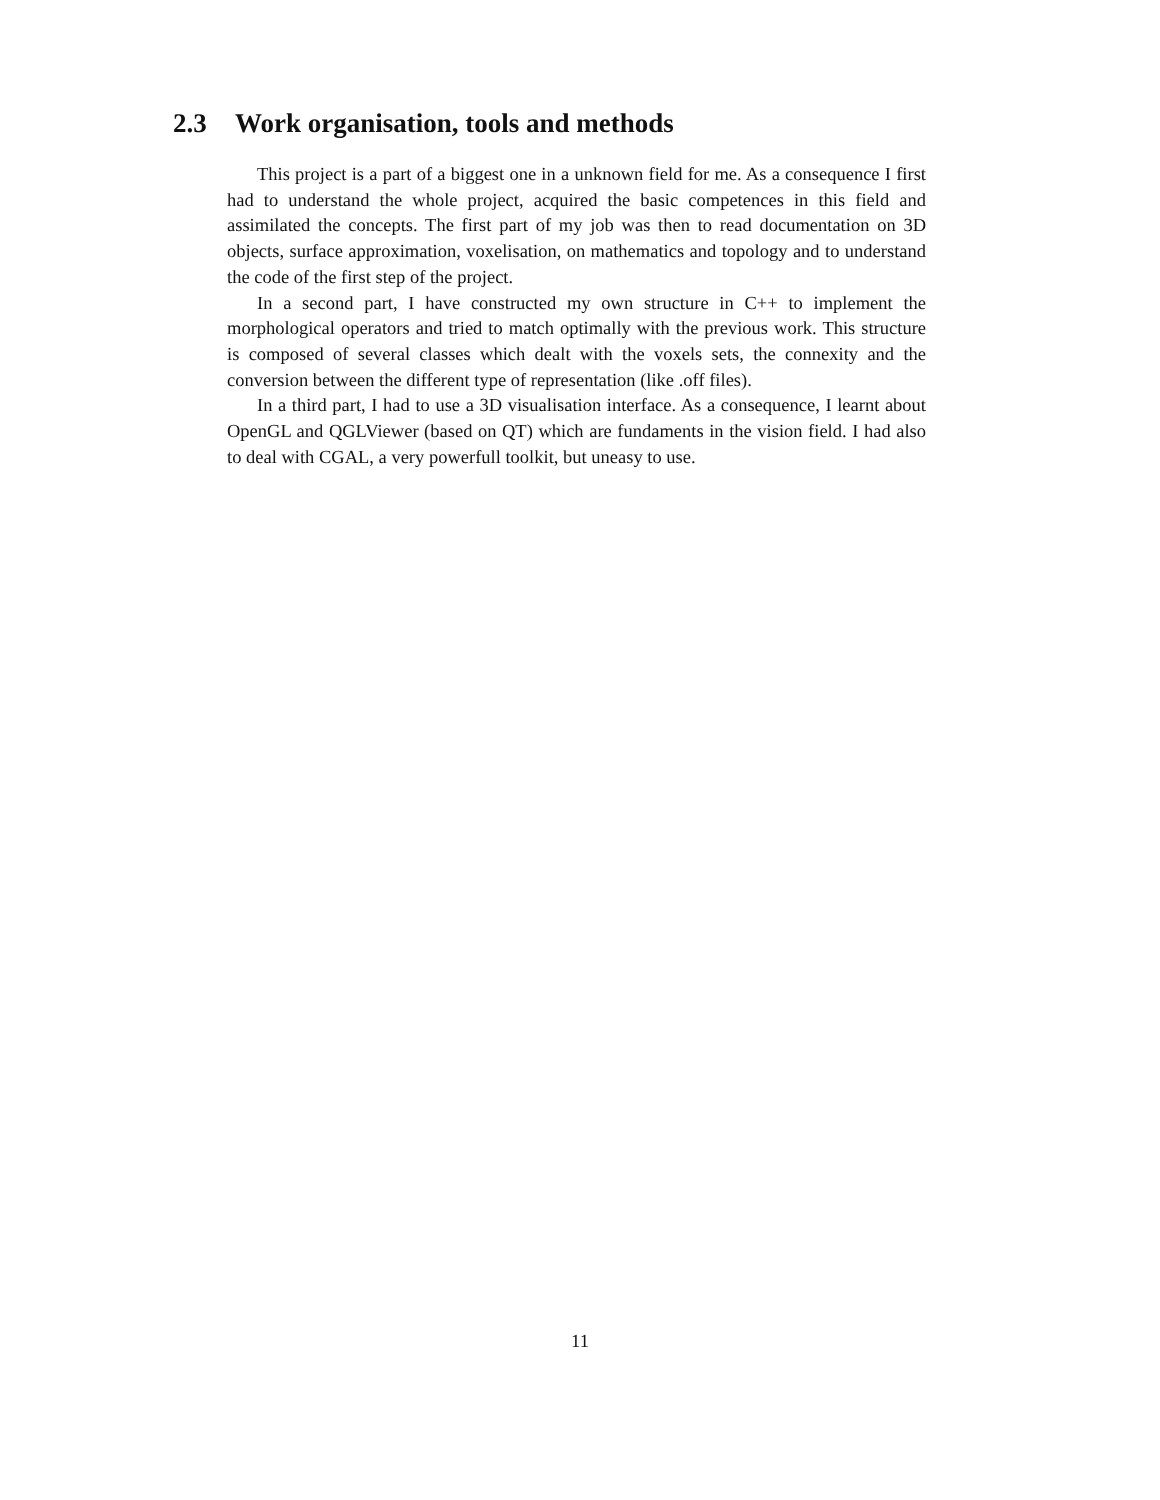2.3 Work organisation, tools and methods
This project is a part of a biggest one in a unknown field for me. As a consequence I first had to understand the whole project, acquired the basic competences in this field and assimilated the concepts. The first part of my job was then to read documentation on 3D objects, surface approximation, voxelisation, on mathematics and topology and to understand the code of the first step of the project.
In a second part, I have constructed my own structure in C++ to implement the morphological operators and tried to match optimally with the previous work. This structure is composed of several classes which dealt with the voxels sets, the connexity and the conversion between the different type of representation (like .off files).
In a third part, I had to use a 3D visualisation interface. As a consequence, I learnt about OpenGL and QGLViewer (based on QT) which are fundaments in the vision field. I had also to deal with CGAL, a very powerfull toolkit, but uneasy to use.
11